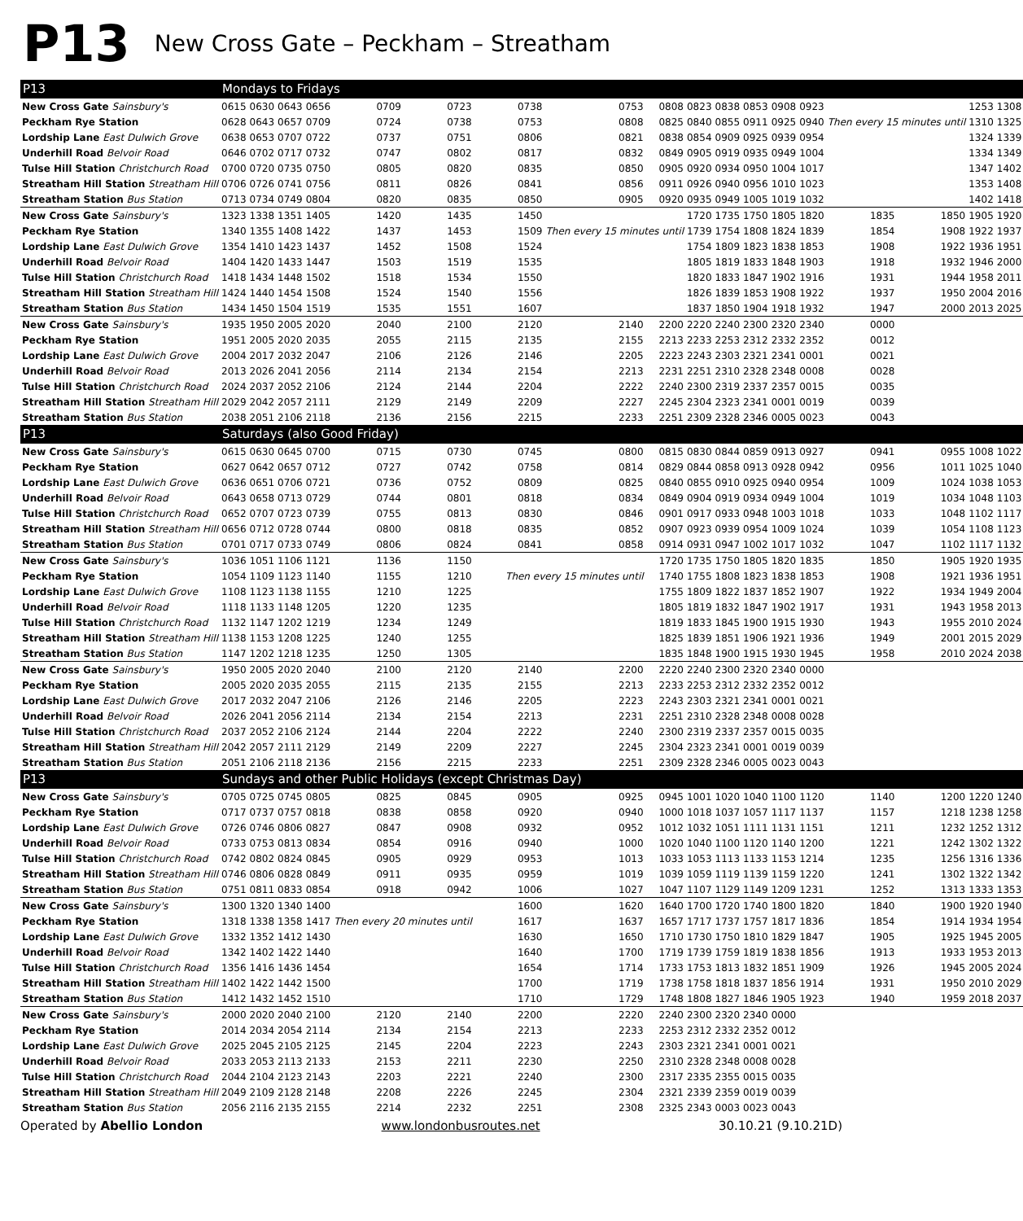P13 New Cross Gate – Peckham – Streatham
| P13 | Mondays to Fridays | | | | | | | | | | | | | | | | | |
| --- | --- | --- | --- | --- | --- | --- | --- | --- | --- | --- | --- | --- | --- | --- | --- | --- | --- | --- |
| New Cross Gate Sainsbury's | 0615 | 0630 | 0643 | 0656 | 0709 | 0723 | 0738 | 0753 | 0808 | 0823 | 0838 | 0853 | 0908 | 0923 | | | 1253 | 1308 |
| Peckham Rye Station | 0628 | 0643 | 0657 | 0709 | 0724 | 0738 | 0753 | 0808 | 0825 | 0840 | 0855 | 0911 | 0925 | 0940 | Then every 15 minutes until | | 1310 | 1325 |
| Lordship Lane East Dulwich Grove | 0638 | 0653 | 0707 | 0722 | 0737 | 0751 | 0806 | 0821 | 0838 | 0854 | 0909 | 0925 | 0939 | 0954 | | | 1324 | 1339 |
| Underhill Road Belvoir Road | 0646 | 0702 | 0717 | 0732 | 0747 | 0802 | 0817 | 0832 | 0849 | 0905 | 0919 | 0935 | 0949 | 1004 | | | 1334 | 1349 |
| Tulse Hill Station Christchurch Road | 0700 | 0720 | 0735 | 0750 | 0805 | 0820 | 0835 | 0850 | 0905 | 0920 | 0934 | 0950 | 1004 | 1017 | | | 1347 | 1402 |
| Streatham Hill Station Streatham Hill | 0706 | 0726 | 0741 | 0756 | 0811 | 0826 | 0841 | 0856 | 0911 | 0926 | 0940 | 0956 | 1010 | 1023 | | | 1353 | 1408 |
| Streatham Station Bus Station | 0713 | 0734 | 0749 | 0804 | 0820 | 0835 | 0850 | 0905 | 0920 | 0935 | 0949 | 1005 | 1019 | 1032 | | | 1402 | 1418 |
| New Cross Gate Sainsbury's | 1323 | 1338 | 1351 | 1405 | 1420 | 1435 | 1450 | | | 1720 | 1735 | 1750 | 1805 | 1820 | 1835 | 1850 | 1905 | 1920 |
| Peckham Rye Station | 1340 | 1355 | 1408 | 1422 | 1437 | 1453 | 1509 | Then every 15 minutes until | | 1739 | 1754 | 1808 | 1824 | 1839 | 1854 | 1908 | 1922 | 1937 |
| Lordship Lane East Dulwich Grove | 1354 | 1410 | 1423 | 1437 | 1452 | 1508 | 1524 | | | 1754 | 1809 | 1823 | 1838 | 1853 | 1908 | 1922 | 1936 | 1951 |
| Underhill Road Belvoir Road | 1404 | 1420 | 1433 | 1447 | 1503 | 1519 | 1535 | | | 1805 | 1819 | 1833 | 1848 | 1903 | 1918 | 1932 | 1946 | 2000 |
| Tulse Hill Station Christchurch Road | 1418 | 1434 | 1448 | 1502 | 1518 | 1534 | 1550 | | | 1820 | 1833 | 1847 | 1902 | 1916 | 1931 | 1944 | 1958 | 2011 |
| Streatham Hill Station Streatham Hill | 1424 | 1440 | 1454 | 1508 | 1524 | 1540 | 1556 | | | 1826 | 1839 | 1853 | 1908 | 1922 | 1937 | 1950 | 2004 | 2016 |
| Streatham Station Bus Station | 1434 | 1450 | 1504 | 1519 | 1535 | 1551 | 1607 | | | 1837 | 1850 | 1904 | 1918 | 1932 | 1947 | 2000 | 2013 | 2025 |
| New Cross Gate Sainsbury's | 1935 | 1950 | 2005 | 2020 | 2040 | 2100 | 2120 | 2140 | 2200 | 2220 | 2240 | 2300 | 2320 | 2340 | 0000 | | | |
| Peckham Rye Station | 1951 | 2005 | 2020 | 2035 | 2055 | 2115 | 2135 | 2155 | 2213 | 2233 | 2253 | 2312 | 2332 | 2352 | 0012 | | | |
| Lordship Lane East Dulwich Grove | 2004 | 2017 | 2032 | 2047 | 2106 | 2126 | 2146 | 2205 | 2223 | 2243 | 2303 | 2321 | 2341 | 0001 | 0021 | | | |
| Underhill Road Belvoir Road | 2013 | 2026 | 2041 | 2056 | 2114 | 2134 | 2154 | 2213 | 2231 | 2251 | 2310 | 2328 | 2348 | 0008 | 0028 | | | |
| Tulse Hill Station Christchurch Road | 2024 | 2037 | 2052 | 2106 | 2124 | 2144 | 2204 | 2222 | 2240 | 2300 | 2319 | 2337 | 2357 | 0015 | 0035 | | | |
| Streatham Hill Station Streatham Hill | 2029 | 2042 | 2057 | 2111 | 2129 | 2149 | 2209 | 2227 | 2245 | 2304 | 2323 | 2341 | 0001 | 0019 | 0039 | | | |
| Streatham Station Bus Station | 2038 | 2051 | 2106 | 2118 | 2136 | 2156 | 2215 | 2233 | 2251 | 2309 | 2328 | 2346 | 0005 | 0023 | 0043 | | | |
| P13 | Saturdays (also Good Friday) | | | | | | | | | | | | | | | | | |
| New Cross Gate Sainsbury's | 0615 | 0630 | 0645 | 0700 | 0715 | 0730 | 0745 | 0800 | 0815 | 0830 | 0844 | 0859 | 0913 | 0927 | 0941 | 0955 | 1008 | 1022 |
| Peckham Rye Station | 0627 | 0642 | 0657 | 0712 | 0727 | 0742 | 0758 | 0814 | 0829 | 0844 | 0858 | 0913 | 0928 | 0942 | 0956 | 1011 | 1025 | 1040 |
| Lordship Lane East Dulwich Grove | 0636 | 0651 | 0706 | 0721 | 0736 | 0752 | 0809 | 0825 | 0840 | 0855 | 0910 | 0925 | 0940 | 0954 | 1009 | 1024 | 1038 | 1053 |
| Underhill Road Belvoir Road | 0643 | 0658 | 0713 | 0729 | 0744 | 0801 | 0818 | 0834 | 0849 | 0904 | 0919 | 0934 | 0949 | 1004 | 1019 | 1034 | 1048 | 1103 |
| Tulse Hill Station Christchurch Road | 0652 | 0707 | 0723 | 0739 | 0755 | 0813 | 0830 | 0846 | 0901 | 0917 | 0933 | 0948 | 1003 | 1018 | 1033 | 1048 | 1102 | 1117 |
| Streatham Hill Station Streatham Hill | 0656 | 0712 | 0728 | 0744 | 0800 | 0818 | 0835 | 0852 | 0907 | 0923 | 0939 | 0954 | 1009 | 1024 | 1039 | 1054 | 1108 | 1123 |
| Streatham Station Bus Station | 0701 | 0717 | 0733 | 0749 | 0806 | 0824 | 0841 | 0858 | 0914 | 0931 | 0947 | 1002 | 1017 | 1032 | 1047 | 1102 | 1117 | 1132 |
| New Cross Gate Sainsbury's | 1036 | 1051 | 1106 | 1121 | 1136 | 1150 | | | 1720 | 1735 | 1750 | 1805 | 1820 | 1835 | 1850 | 1905 | 1920 | 1935 |
| Peckham Rye Station | 1054 | 1109 | 1123 | 1140 | 1155 | 1210 | Then every 15 minutes until | | 1740 | 1755 | 1808 | 1823 | 1838 | 1853 | 1908 | 1921 | 1936 | 1951 |
| Lordship Lane East Dulwich Grove | 1108 | 1123 | 1138 | 1155 | 1210 | 1225 | | | 1755 | 1809 | 1822 | 1837 | 1852 | 1907 | 1922 | 1934 | 1949 | 2004 |
| Underhill Road Belvoir Road | 1118 | 1133 | 1148 | 1205 | 1220 | 1235 | | | 1805 | 1819 | 1832 | 1847 | 1902 | 1917 | 1931 | 1943 | 1958 | 2013 |
| Tulse Hill Station Christchurch Road | 1132 | 1147 | 1202 | 1219 | 1234 | 1249 | | | 1819 | 1833 | 1845 | 1900 | 1915 | 1930 | 1943 | 1955 | 2010 | 2024 |
| Streatham Hill Station Streatham Hill | 1138 | 1153 | 1208 | 1225 | 1240 | 1255 | | | 1825 | 1839 | 1851 | 1906 | 1921 | 1936 | 1949 | 2001 | 2015 | 2029 |
| Streatham Station Bus Station | 1147 | 1202 | 1218 | 1235 | 1250 | 1305 | | | 1835 | 1848 | 1900 | 1915 | 1930 | 1945 | 1958 | 2010 | 2024 | 2038 |
| New Cross Gate Sainsbury's | 1950 | 2005 | 2020 | 2040 | 2100 | 2120 | 2140 | 2200 | 2220 | 2240 | 2300 | 2320 | 2340 | 0000 | | | | |
| Peckham Rye Station | 2005 | 2020 | 2035 | 2055 | 2115 | 2135 | 2155 | 2213 | 2233 | 2253 | 2312 | 2332 | 2352 | 0012 | | | | |
| Lordship Lane East Dulwich Grove | 2017 | 2032 | 2047 | 2106 | 2126 | 2146 | 2205 | 2223 | 2243 | 2303 | 2321 | 2341 | 0001 | 0021 | | | | |
| Underhill Road Belvoir Road | 2026 | 2041 | 2056 | 2114 | 2134 | 2154 | 2213 | 2231 | 2251 | 2310 | 2328 | 2348 | 0008 | 0028 | | | | |
| Tulse Hill Station Christchurch Road | 2037 | 2052 | 2106 | 2124 | 2144 | 2204 | 2222 | 2240 | 2300 | 2319 | 2337 | 2357 | 0015 | 0035 | | | | |
| Streatham Hill Station Streatham Hill | 2042 | 2057 | 2111 | 2129 | 2149 | 2209 | 2227 | 2245 | 2304 | 2323 | 2341 | 0001 | 0019 | 0039 | | | | |
| Streatham Station Bus Station | 2051 | 2106 | 2118 | 2136 | 2156 | 2215 | 2233 | 2251 | 2309 | 2328 | 2346 | 0005 | 0023 | 0043 | | | | |
| P13 | Sundays and other Public Holidays (except Christmas Day) | | | | | | | | | | | | | | | | | |
| New Cross Gate Sainsbury's | 0705 | 0725 | 0745 | 0805 | 0825 | 0845 | 0905 | 0925 | 0945 | 1001 | 1020 | 1040 | 1100 | 1120 | 1140 | 1200 | 1220 | 1240 |
| Peckham Rye Station | 0717 | 0737 | 0757 | 0818 | 0838 | 0858 | 0920 | 0940 | 1000 | 1018 | 1037 | 1057 | 1117 | 1137 | 1157 | 1218 | 1238 | 1258 |
| Lordship Lane East Dulwich Grove | 0726 | 0746 | 0806 | 0827 | 0847 | 0908 | 0932 | 0952 | 1012 | 1032 | 1051 | 1111 | 1131 | 1151 | 1211 | 1232 | 1252 | 1312 |
| Underhill Road Belvoir Road | 0733 | 0753 | 0813 | 0834 | 0854 | 0916 | 0940 | 1000 | 1020 | 1040 | 1100 | 1120 | 1140 | 1200 | 1221 | 1242 | 1302 | 1322 |
| Tulse Hill Station Christchurch Road | 0742 | 0802 | 0824 | 0845 | 0905 | 0929 | 0953 | 1013 | 1033 | 1053 | 1113 | 1133 | 1153 | 1214 | 1235 | 1256 | 1316 | 1336 |
| Streatham Hill Station Streatham Hill | 0746 | 0806 | 0828 | 0849 | 0911 | 0935 | 0959 | 1019 | 1039 | 1059 | 1119 | 1139 | 1159 | 1220 | 1241 | 1302 | 1322 | 1342 |
| Streatham Station Bus Station | 0751 | 0811 | 0833 | 0854 | 0918 | 0942 | 1006 | 1027 | 1047 | 1107 | 1129 | 1149 | 1209 | 1231 | 1252 | 1313 | 1333 | 1353 |
| New Cross Gate Sainsbury's | 1300 | 1320 | 1340 | 1400 | | | 1600 | 1620 | 1640 | 1700 | 1720 | 1740 | 1800 | 1820 | 1840 | 1900 | 1920 | 1940 |
| Peckham Rye Station | 1318 | 1338 | 1358 | 1417 | Then every 20 minutes until | | 1617 | 1637 | 1657 | 1717 | 1737 | 1757 | 1817 | 1836 | 1854 | 1914 | 1934 | 1954 |
| Lordship Lane East Dulwich Grove | 1332 | 1352 | 1412 | 1430 | | | 1630 | 1650 | 1710 | 1730 | 1750 | 1810 | 1829 | 1847 | 1905 | 1925 | 1945 | 2005 |
| Underhill Road Belvoir Road | 1342 | 1402 | 1422 | 1440 | | | 1640 | 1700 | 1719 | 1739 | 1759 | 1819 | 1838 | 1856 | 1913 | 1933 | 1953 | 2013 |
| Tulse Hill Station Christchurch Road | 1356 | 1416 | 1436 | 1454 | | | 1654 | 1714 | 1733 | 1753 | 1813 | 1832 | 1851 | 1909 | 1926 | 1945 | 2005 | 2024 |
| Streatham Hill Station Streatham Hill | 1402 | 1422 | 1442 | 1500 | | | 1700 | 1719 | 1738 | 1758 | 1818 | 1837 | 1856 | 1914 | 1931 | 1950 | 2010 | 2029 |
| Streatham Station Bus Station | 1412 | 1432 | 1452 | 1510 | | | 1710 | 1729 | 1748 | 1808 | 1827 | 1846 | 1905 | 1923 | 1940 | 1959 | 2018 | 2037 |
| New Cross Gate Sainsbury's | 2000 | 2020 | 2040 | 2100 | 2120 | 2140 | 2200 | 2220 | 2240 | 2300 | 2320 | 2340 | 0000 | | | | | |
| Peckham Rye Station | 2014 | 2034 | 2054 | 2114 | 2134 | 2154 | 2213 | 2233 | 2253 | 2312 | 2332 | 2352 | 0012 | | | | | |
| Lordship Lane East Dulwich Grove | 2025 | 2045 | 2105 | 2125 | 2145 | 2204 | 2223 | 2243 | 2303 | 2321 | 2341 | 0001 | 0021 | | | | | |
| Underhill Road Belvoir Road | 2033 | 2053 | 2113 | 2133 | 2153 | 2211 | 2230 | 2250 | 2310 | 2328 | 2348 | 0008 | 0028 | | | | | |
| Tulse Hill Station Christchurch Road | 2044 | 2104 | 2123 | 2143 | 2203 | 2221 | 2240 | 2300 | 2317 | 2335 | 2355 | 0015 | 0035 | | | | | |
| Streatham Hill Station Streatham Hill | 2049 | 2109 | 2128 | 2148 | 2208 | 2226 | 2245 | 2304 | 2321 | 2339 | 2359 | 0019 | 0039 | | | | | |
| Streatham Station Bus Station | 2056 | 2116 | 2135 | 2155 | 2214 | 2232 | 2251 | 2308 | 2325 | 2343 | 0003 | 0023 | 0043 | | | | | |
Operated by Abellio London www.londonbusroutes.net 30.10.21 (9.10.21D)